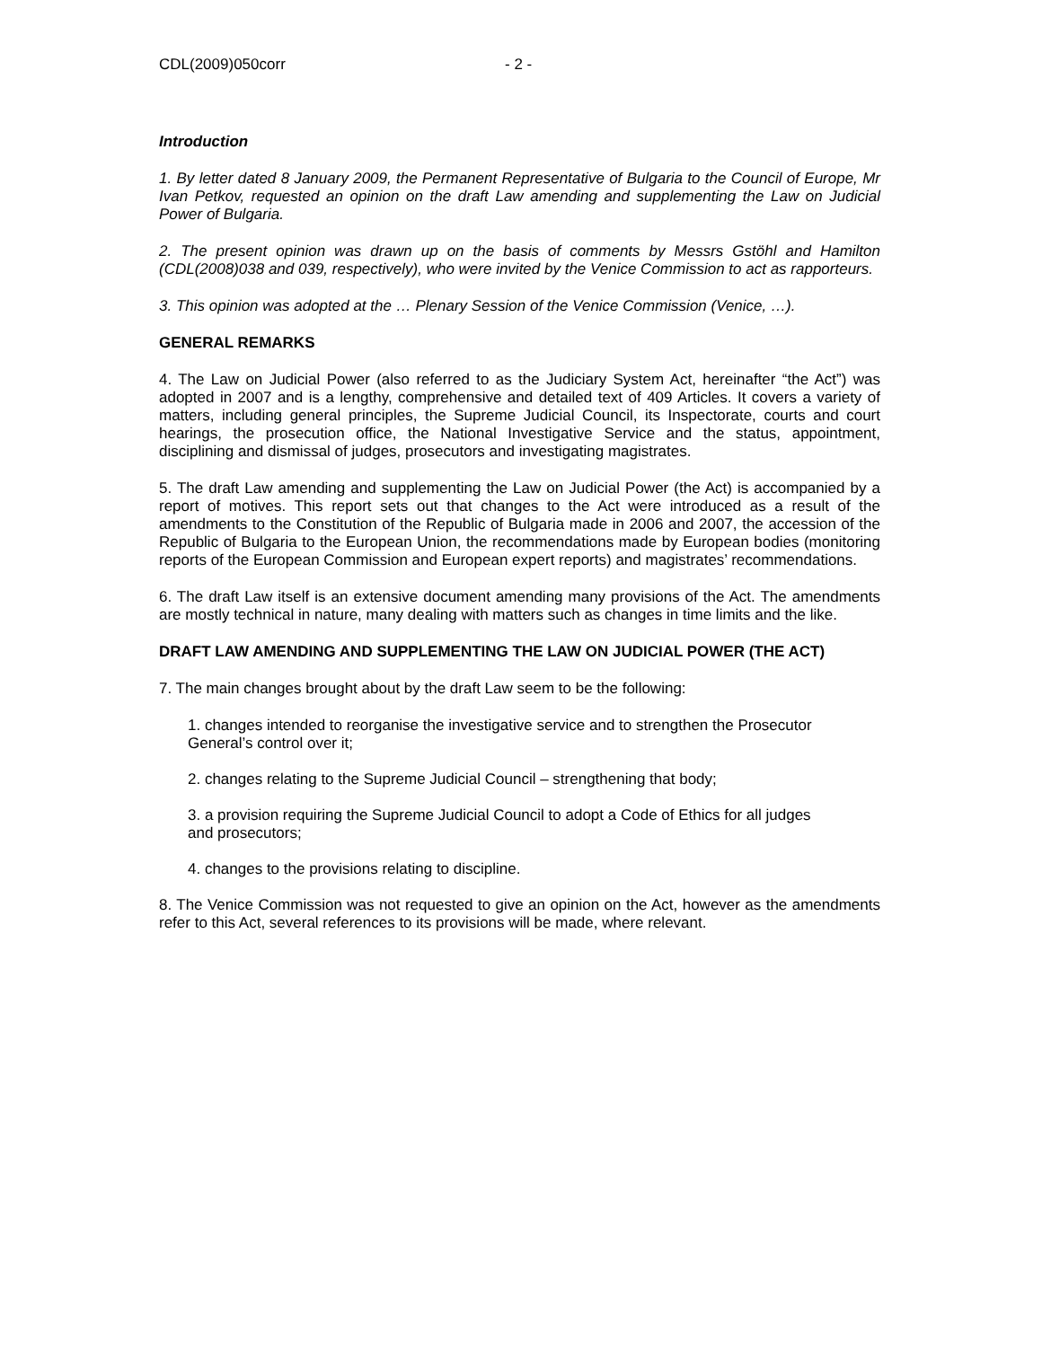CDL(2009)050corr - 2 -
Introduction
1. By letter dated 8 January 2009, the Permanent Representative of Bulgaria to the Council of Europe, Mr Ivan Petkov, requested an opinion on the draft Law amending and supplementing the Law on Judicial Power of Bulgaria.
2. The present opinion was drawn up on the basis of comments by Messrs Gstöhl and Hamilton (CDL(2008)038 and 039, respectively), who were invited by the Venice Commission to act as rapporteurs.
3. This opinion was adopted at the … Plenary Session of the Venice Commission (Venice, …).
GENERAL REMARKS
4. The Law on Judicial Power (also referred to as the Judiciary System Act, hereinafter “the Act”) was adopted in 2007 and is a lengthy, comprehensive and detailed text of 409 Articles. It covers a variety of matters, including general principles, the Supreme Judicial Council, its Inspectorate, courts and court hearings, the prosecution office, the National Investigative Service and the status, appointment, disciplining and dismissal of judges, prosecutors and investigating magistrates.
5. The draft Law amending and supplementing the Law on Judicial Power (the Act) is accompanied by a report of motives. This report sets out that changes to the Act were introduced as a result of the amendments to the Constitution of the Republic of Bulgaria made in 2006 and 2007, the accession of the Republic of Bulgaria to the European Union, the recommendations made by European bodies (monitoring reports of the European Commission and European expert reports) and magistrates’ recommendations.
6. The draft Law itself is an extensive document amending many provisions of the Act. The amendments are mostly technical in nature, many dealing with matters such as changes in time limits and the like.
DRAFT LAW AMENDING AND SUPPLEMENTING THE LAW ON JUDICIAL POWER (THE ACT)
7. The main changes brought about by the draft Law seem to be the following:
1. changes intended to reorganise the investigative service and to strengthen the Prosecutor General’s control over it;
2. changes relating to the Supreme Judicial Council – strengthening that body;
3. a provision requiring the Supreme Judicial Council to adopt a Code of Ethics for all judges and prosecutors;
4. changes to the provisions relating to discipline.
8. The Venice Commission was not requested to give an opinion on the Act, however as the amendments refer to this Act, several references to its provisions will be made, where relevant.